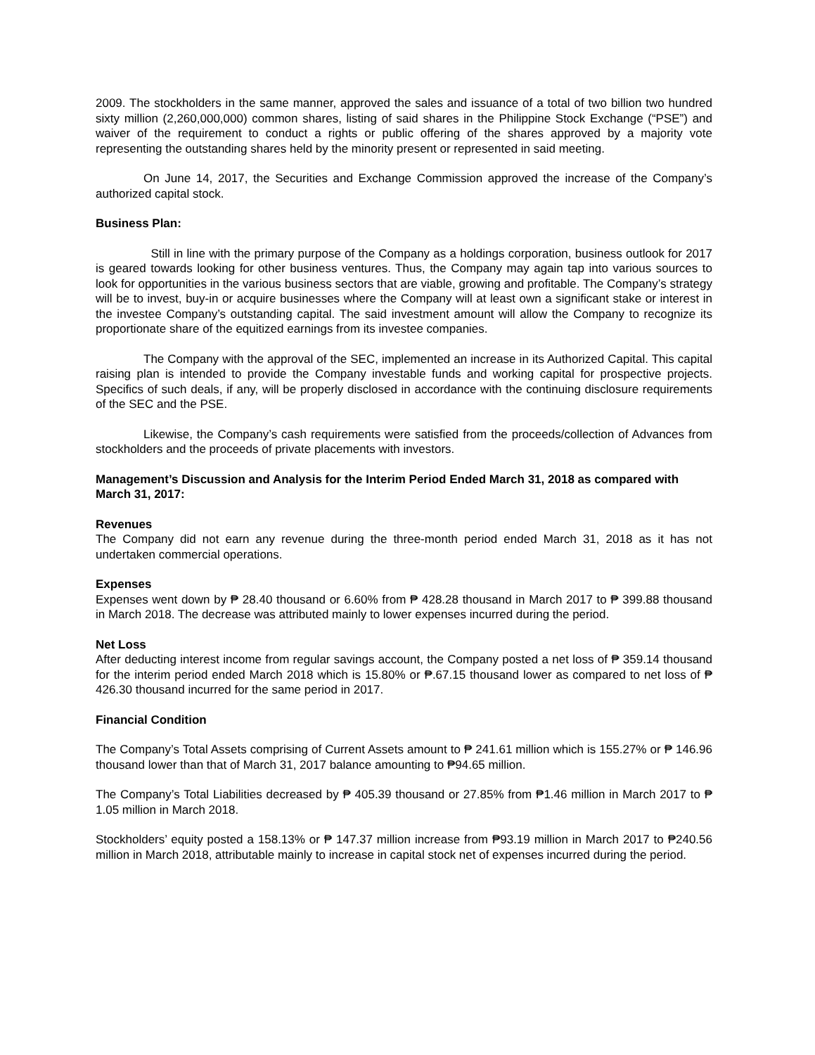2009. The stockholders in the same manner, approved the sales and issuance of a total of two billion two hundred sixty million (2,260,000,000) common shares, listing of said shares in the Philippine Stock Exchange (“PSE”) and waiver of the requirement to conduct a rights or public offering of the shares approved by a majority vote representing the outstanding shares held by the minority present or represented in said meeting.
On June 14, 2017, the Securities and Exchange Commission approved the increase of the Company’s authorized capital stock.
Business Plan:
Still in line with the primary purpose of the Company as a holdings corporation, business outlook for 2017 is geared towards looking for other business ventures. Thus, the Company may again tap into various sources to look for opportunities in the various business sectors that are viable, growing and profitable. The Company’s strategy will be to invest, buy-in or acquire businesses where the Company will at least own a significant stake or interest in the investee Company’s outstanding capital. The said investment amount will allow the Company to recognize its proportionate share of the equitized earnings from its investee companies.
The Company with the approval of the SEC, implemented an increase in its Authorized Capital. This capital raising plan is intended to provide the Company investable funds and working capital for prospective projects. Specifics of such deals, if any, will be properly disclosed in accordance with the continuing disclosure requirements of the SEC and the PSE.
Likewise, the Company’s cash requirements were satisfied from the proceeds/collection of Advances from stockholders and the proceeds of private placements with investors.
Management’s Discussion and Analysis for the Interim Period Ended March 31, 2018 as compared with March 31, 2017:
Revenues
The Company did not earn any revenue during the three-month period ended March 31, 2018 as it has not undertaken commercial operations.
Expenses
Expenses went down by ₱ 28.40 thousand or 6.60% from ₱ 428.28 thousand in March 2017 to ₱ 399.88 thousand in March 2018. The decrease was attributed mainly to lower expenses incurred during the period.
Net Loss
After deducting interest income from regular savings account, the Company posted a net loss of ₱ 359.14 thousand for the interim period ended March 2018 which is 15.80% or ₱.67.15 thousand lower as compared to net loss of ₱ 426.30 thousand incurred for the same period in 2017.
Financial Condition
The Company’s Total Assets comprising of Current Assets amount to ₱ 241.61 million which is 155.27% or ₱ 146.96 thousand lower than that of March 31, 2017 balance amounting to ₱94.65 million.
The Company’s Total Liabilities decreased by ₱ 405.39 thousand or 27.85% from ₱1.46 million in March 2017 to ₱ 1.05 million in March 2018.
Stockholders’ equity posted a 158.13% or ₱ 147.37 million increase from ₱93.19 million in March 2017 to ₱240.56 million in March 2018, attributable mainly to increase in capital stock net of expenses incurred during the period.